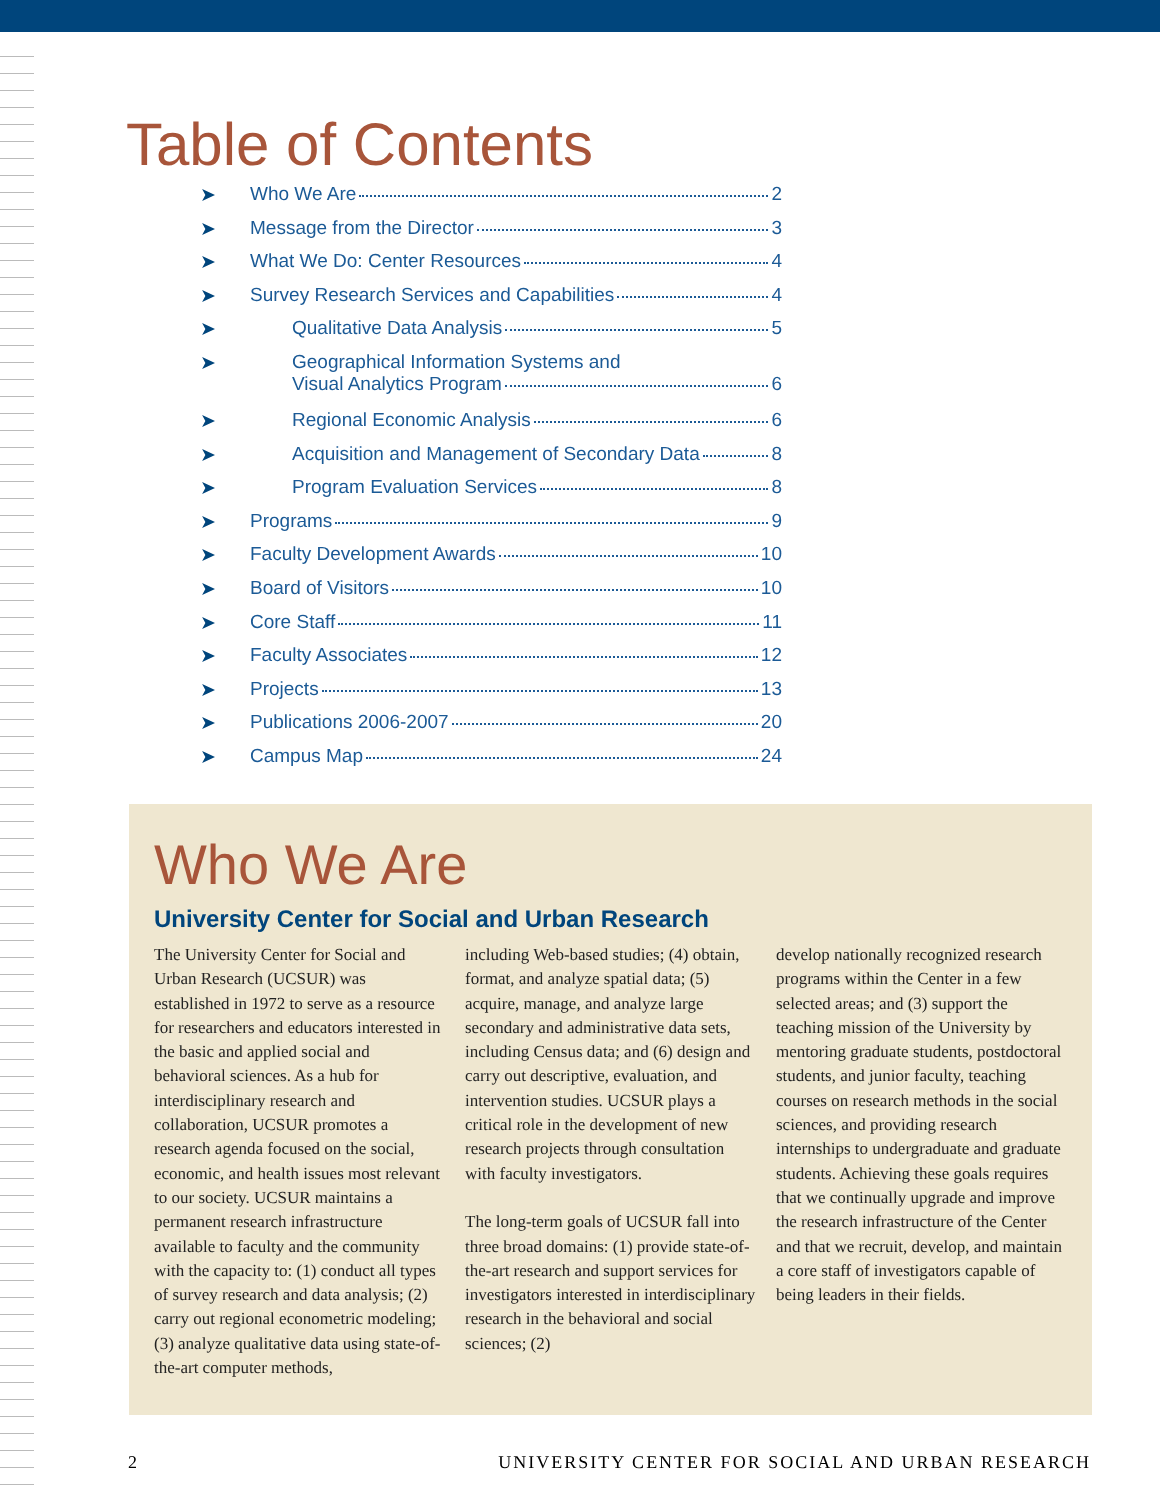Table of Contents
➤ Who We Are 2
➤ Message from the Director 3
➤ What We Do: Center Resources 4
➤ Survey Research Services and Capabilities 4
➤ Qualitative Data Analysis 5
➤ Geographical Information Systems and
Visual Analytics Program 6
➤ Regional Economic Analysis 6
➤ Acquisition and Management of Secondary Data 8
➤ Program Evaluation Services 8
➤ Programs 9
➤ Faculty Development Awards 10
➤ Board of Visitors 10
➤ Core Staff 11
➤ Faculty Associates 12
➤ Projects 13
➤ Publications 2006-2007 20
➤ Campus Map 24
Who We Are
University Center for Social and Urban Research
The University Center for Social and Urban Research (UCSUR) was established in 1972 to serve as a resource for researchers and educators interested in the basic and applied social and behavioral sciences. As a hub for interdisciplinary research and collaboration, UCSUR promotes a research agenda focused on the social, economic, and health issues most relevant to our society. UCSUR maintains a permanent research infrastructure available to faculty and the community with the capacity to: (1) conduct all types of survey research and data analysis; (2) carry out regional econometric modeling; (3) analyze qualitative data using state-of-the-art computer methods,
including Web-based studies; (4) obtain, format, and analyze spatial data; (5) acquire, manage, and analyze large secondary and administrative data sets, including Census data; and (6) design and carry out descriptive, evaluation, and intervention studies. UCSUR plays a critical role in the development of new research projects through consultation with faculty investigators.
The long-term goals of UCSUR fall into three broad domains: (1) provide state-of-the-art research and support services for investigators interested in interdisciplinary research in the behavioral and social sciences; (2)
develop nationally recognized research programs within the Center in a few selected areas; and (3) support the teaching mission of the University by mentoring graduate students, postdoctoral students, and junior faculty, teaching courses on research methods in the social sciences, and providing research internships to undergraduate and graduate students. Achieving these goals requires that we continually upgrade and improve the research infrastructure of the Center and that we recruit, develop, and maintain a core staff of investigators capable of being leaders in their fields.
2 UNIVERSITY CENTER FOR SOCIAL AND URBAN RESEARCH